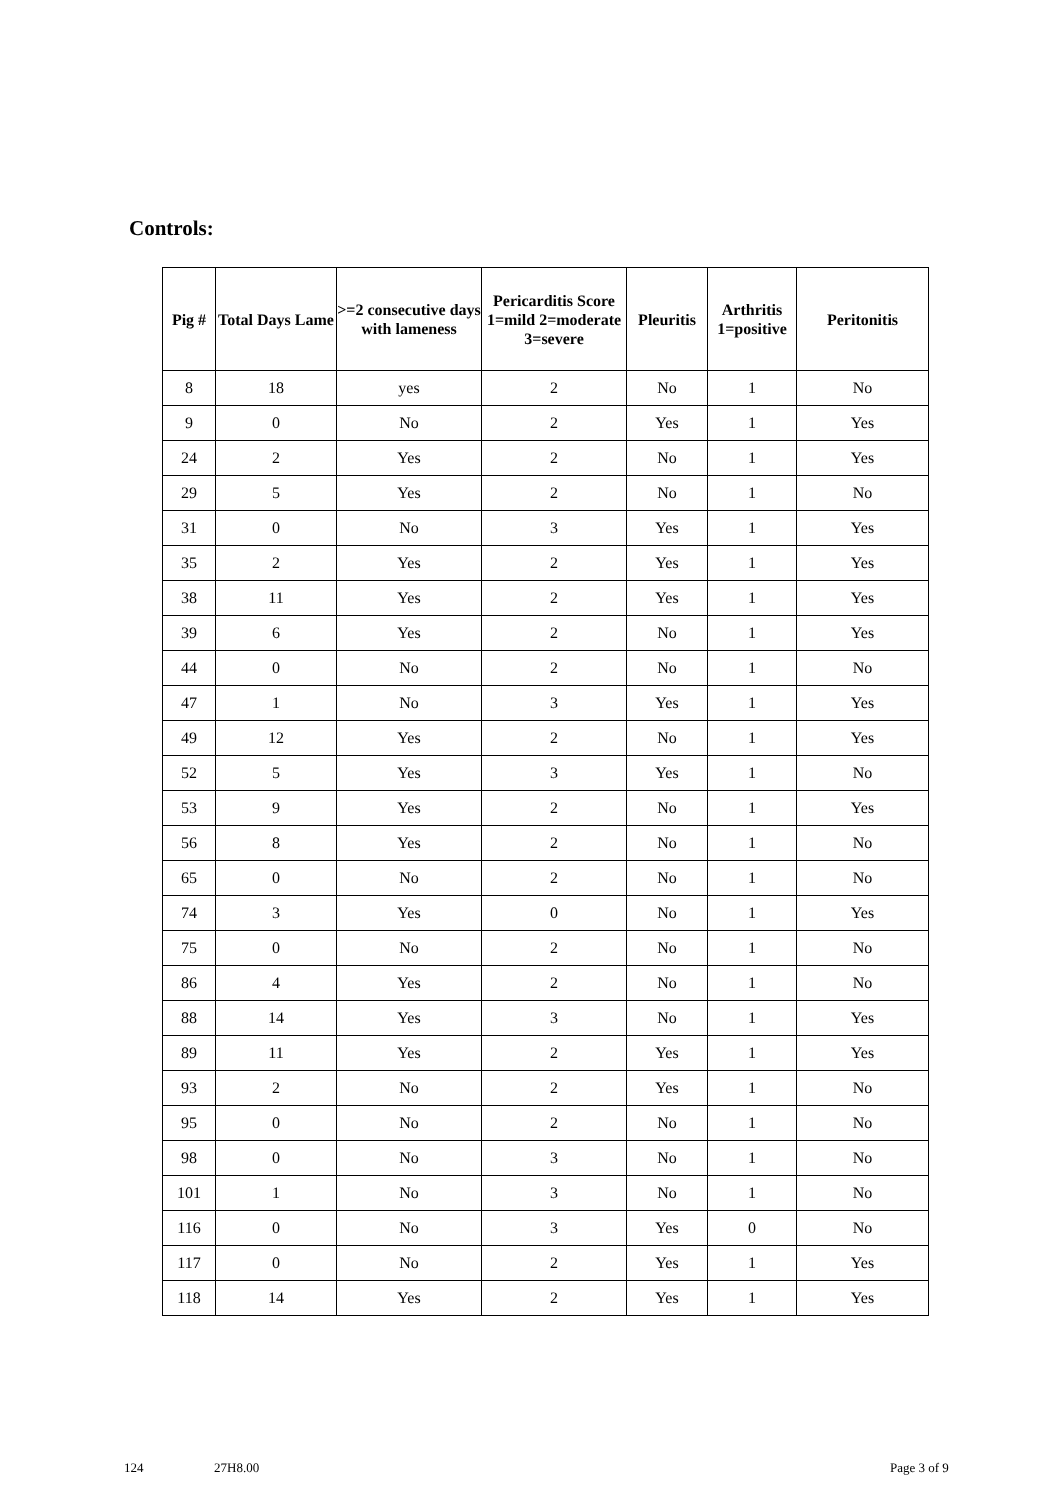Controls:
| Pig # | Total Days Lame | >=2 consecutive days with lameness | Pericarditis Score 1=mild 2=moderate 3=severe | Pleuritis | Arthritis 1=positive | Peritonitis |
| --- | --- | --- | --- | --- | --- | --- |
| 8 | 18 | yes | 2 | No | 1 | No |
| 9 | 0 | No | 2 | Yes | 1 | Yes |
| 24 | 2 | Yes | 2 | No | 1 | Yes |
| 29 | 5 | Yes | 2 | No | 1 | No |
| 31 | 0 | No | 3 | Yes | 1 | Yes |
| 35 | 2 | Yes | 2 | Yes | 1 | Yes |
| 38 | 11 | Yes | 2 | Yes | 1 | Yes |
| 39 | 6 | Yes | 2 | No | 1 | Yes |
| 44 | 0 | No | 2 | No | 1 | No |
| 47 | 1 | No | 3 | Yes | 1 | Yes |
| 49 | 12 | Yes | 2 | No | 1 | Yes |
| 52 | 5 | Yes | 3 | Yes | 1 | No |
| 53 | 9 | Yes | 2 | No | 1 | Yes |
| 56 | 8 | Yes | 2 | No | 1 | No |
| 65 | 0 | No | 2 | No | 1 | No |
| 74 | 3 | Yes | 0 | No | 1 | Yes |
| 75 | 0 | No | 2 | No | 1 | No |
| 86 | 4 | Yes | 2 | No | 1 | No |
| 88 | 14 | Yes | 3 | No | 1 | Yes |
| 89 | 11 | Yes | 2 | Yes | 1 | Yes |
| 93 | 2 | No | 2 | Yes | 1 | No |
| 95 | 0 | No | 2 | No | 1 | No |
| 98 | 0 | No | 3 | No | 1 | No |
| 101 | 1 | No | 3 | No | 1 | No |
| 116 | 0 | No | 3 | Yes | 0 | No |
| 117 | 0 | No | 2 | Yes | 1 | Yes |
| 118 | 14 | Yes | 2 | Yes | 1 | Yes |
124 27H8.00 Page 3 of 9